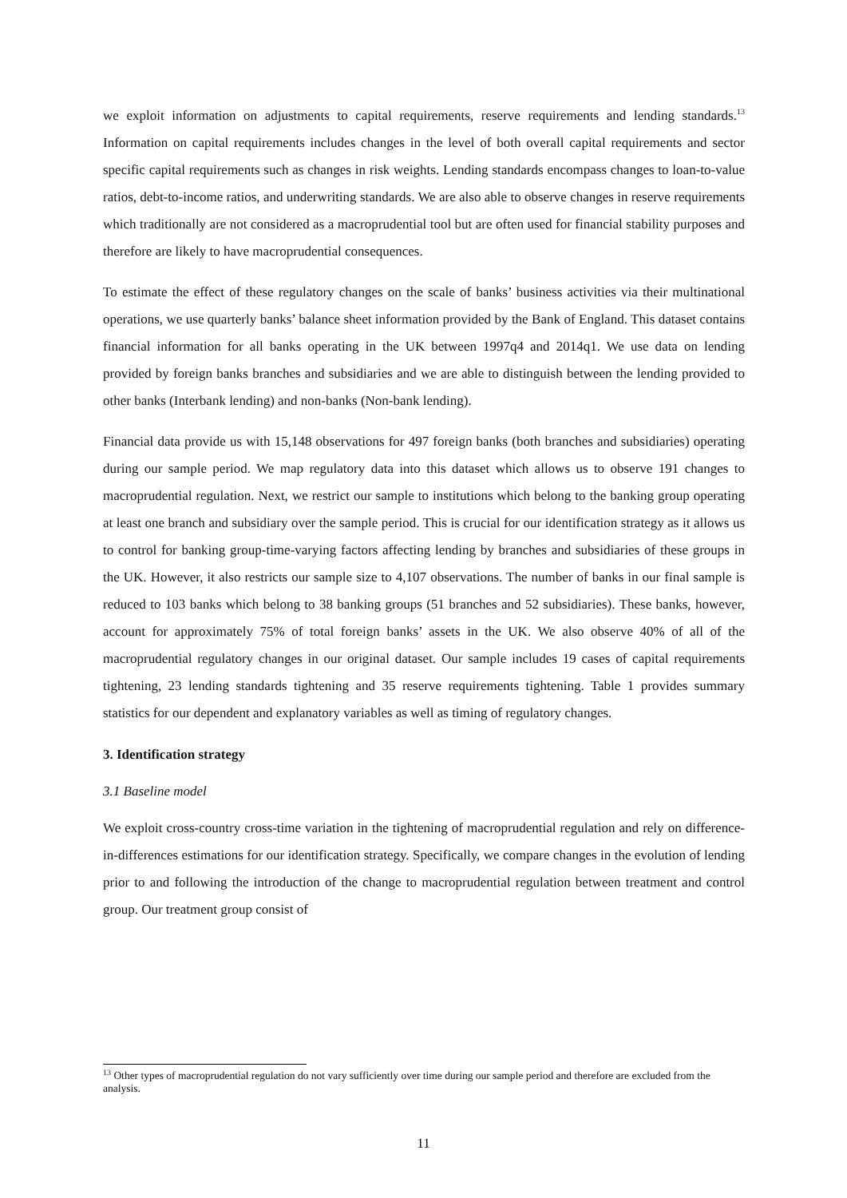we exploit information on adjustments to capital requirements, reserve requirements and lending standards.<sup>13</sup> Information on capital requirements includes changes in the level of both overall capital requirements and sector specific capital requirements such as changes in risk weights. Lending standards encompass changes to loan-to-value ratios, debt-to-income ratios, and underwriting standards. We are also able to observe changes in reserve requirements which traditionally are not considered as a macroprudential tool but are often used for financial stability purposes and therefore are likely to have macroprudential consequences.
To estimate the effect of these regulatory changes on the scale of banks’ business activities via their multinational operations, we use quarterly banks’ balance sheet information provided by the Bank of England. This dataset contains financial information for all banks operating in the UK between 1997q4 and 2014q1. We use data on lending provided by foreign banks branches and subsidiaries and we are able to distinguish between the lending provided to other banks (Interbank lending) and non-banks (Non-bank lending).
Financial data provide us with 15,148 observations for 497 foreign banks (both branches and subsidiaries) operating during our sample period. We map regulatory data into this dataset which allows us to observe 191 changes to macroprudential regulation. Next, we restrict our sample to institutions which belong to the banking group operating at least one branch and subsidiary over the sample period. This is crucial for our identification strategy as it allows us to control for banking group-time-varying factors affecting lending by branches and subsidiaries of these groups in the UK. However, it also restricts our sample size to 4,107 observations. The number of banks in our final sample is reduced to 103 banks which belong to 38 banking groups (51 branches and 52 subsidiaries). These banks, however, account for approximately 75% of total foreign banks’ assets in the UK. We also observe 40% of all of the macroprudential regulatory changes in our original dataset. Our sample includes 19 cases of capital requirements tightening, 23 lending standards tightening and 35 reserve requirements tightening. Table 1 provides summary statistics for our dependent and explanatory variables as well as timing of regulatory changes.
3. Identification strategy
3.1 Baseline model
We exploit cross-country cross-time variation in the tightening of macroprudential regulation and rely on difference-in-differences estimations for our identification strategy. Specifically, we compare changes in the evolution of lending prior to and following the introduction of the change to macroprudential regulation between treatment and control group. Our treatment group consist of
<sup>13</sup> Other types of macroprudential regulation do not vary sufficiently over time during our sample period and therefore are excluded from the analysis.
11